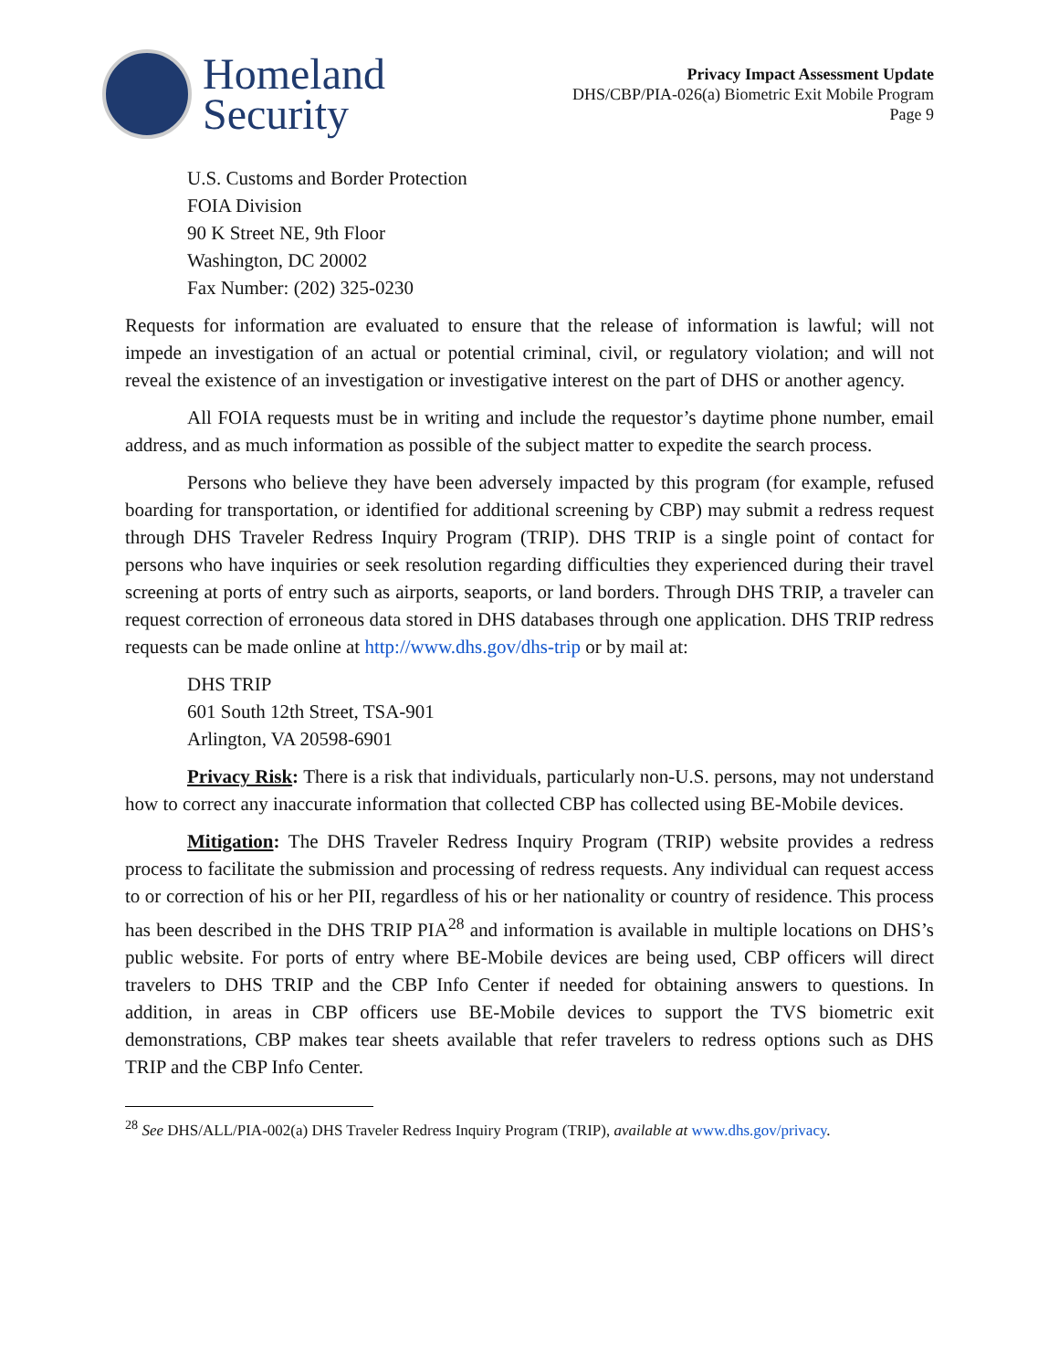Homeland
Security
Privacy Impact Assessment Update
DHS/CBP/PIA-026(a) Biometric Exit Mobile Program
Page 9
U.S. Customs and Border Protection
FOIA Division
90 K Street NE, 9th Floor
Washington, DC 20002
Fax Number: (202) 325-0230
Requests for information are evaluated to ensure that the release of information is lawful; will not impede an investigation of an actual or potential criminal, civil, or regulatory violation; and will not reveal the existence of an investigation or investigative interest on the part of DHS or another agency.
All FOIA requests must be in writing and include the requestor’s daytime phone number, email address, and as much information as possible of the subject matter to expedite the search process.
Persons who believe they have been adversely impacted by this program (for example, refused boarding for transportation, or identified for additional screening by CBP) may submit a redress request through DHS Traveler Redress Inquiry Program (TRIP). DHS TRIP is a single point of contact for persons who have inquiries or seek resolution regarding difficulties they experienced during their travel screening at ports of entry such as airports, seaports, or land borders. Through DHS TRIP, a traveler can request correction of erroneous data stored in DHS databases through one application. DHS TRIP redress requests can be made online at http://www.dhs.gov/dhs-trip or by mail at:
DHS TRIP
601 South 12th Street, TSA-901
Arlington, VA 20598-6901
Privacy Risk: There is a risk that individuals, particularly non-U.S. persons, may not understand how to correct any inaccurate information that collected CBP has collected using BE-Mobile devices.
Mitigation: The DHS Traveler Redress Inquiry Program (TRIP) website provides a redress process to facilitate the submission and processing of redress requests. Any individual can request access to or correction of his or her PII, regardless of his or her nationality or country of residence. This process has been described in the DHS TRIP PIA<sup>28</sup> and information is available in multiple locations on DHS’s public website. For ports of entry where BE-Mobile devices are being used, CBP officers will direct travelers to DHS TRIP and the CBP Info Center if needed for obtaining answers to questions. In addition, in areas in CBP officers use BE-Mobile devices to support the TVS biometric exit demonstrations, CBP makes tear sheets available that refer travelers to redress options such as DHS TRIP and the CBP Info Center.
<sup>28</sup> See DHS/ALL/PIA-002(a) DHS Traveler Redress Inquiry Program (TRIP), available at www.dhs.gov/privacy.